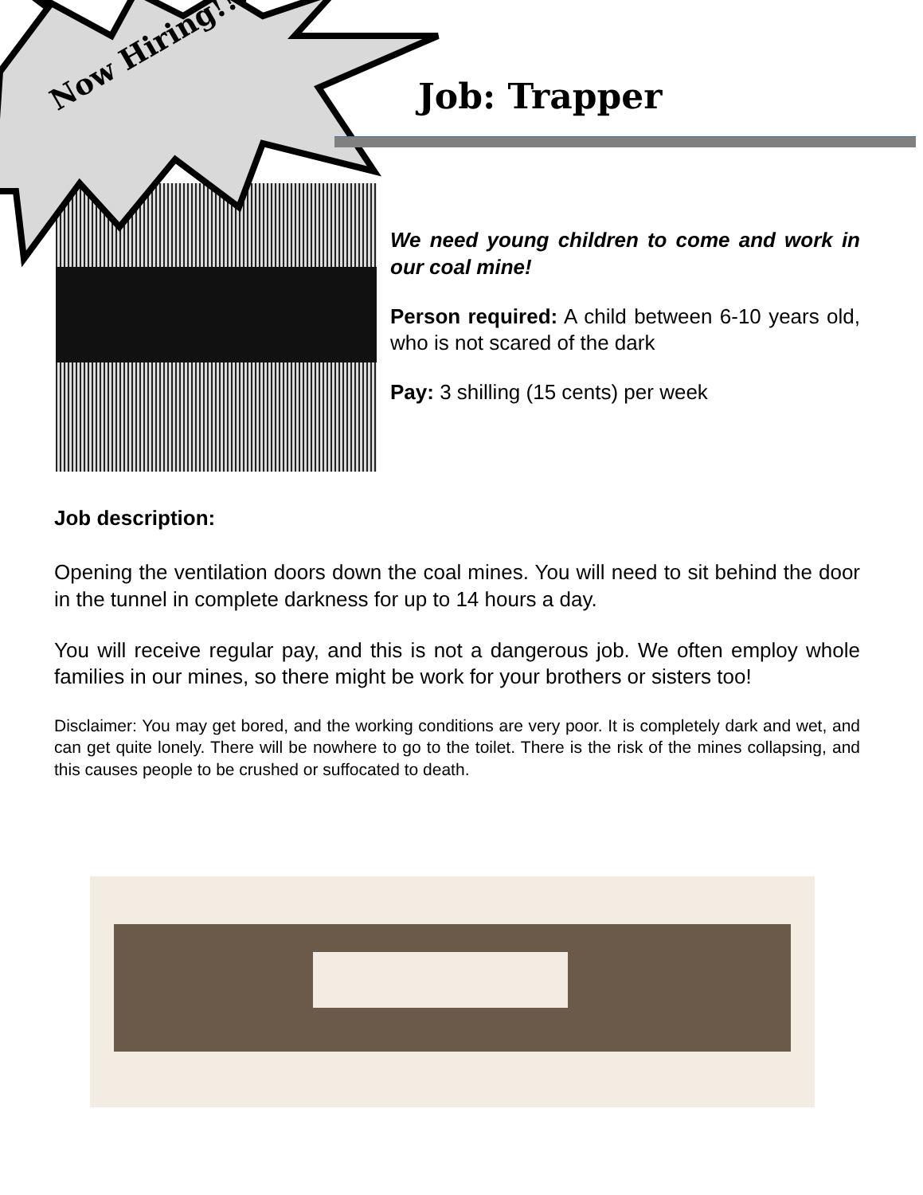Now Hiring!!! Job: Trapper
We need young children to come and work in our coal mine!
Person required: A child between 6-10 years old, who is not scared of the dark
Pay: 3 shilling (15 cents) per week
Job description:
Opening the ventilation doors down the coal mines. You will need to sit behind the door in the tunnel in complete darkness for up to 14 hours a day.
You will receive regular pay, and this is not a dangerous job. We often employ whole families in our mines, so there might be work for your brothers or sisters too!
Disclaimer: You may get bored, and the working conditions are very poor. It is completely dark and wet, and can get quite lonely. There will be nowhere to go to the toilet. There is the risk of the mines collapsing, and this causes people to be crushed or suffocated to death.